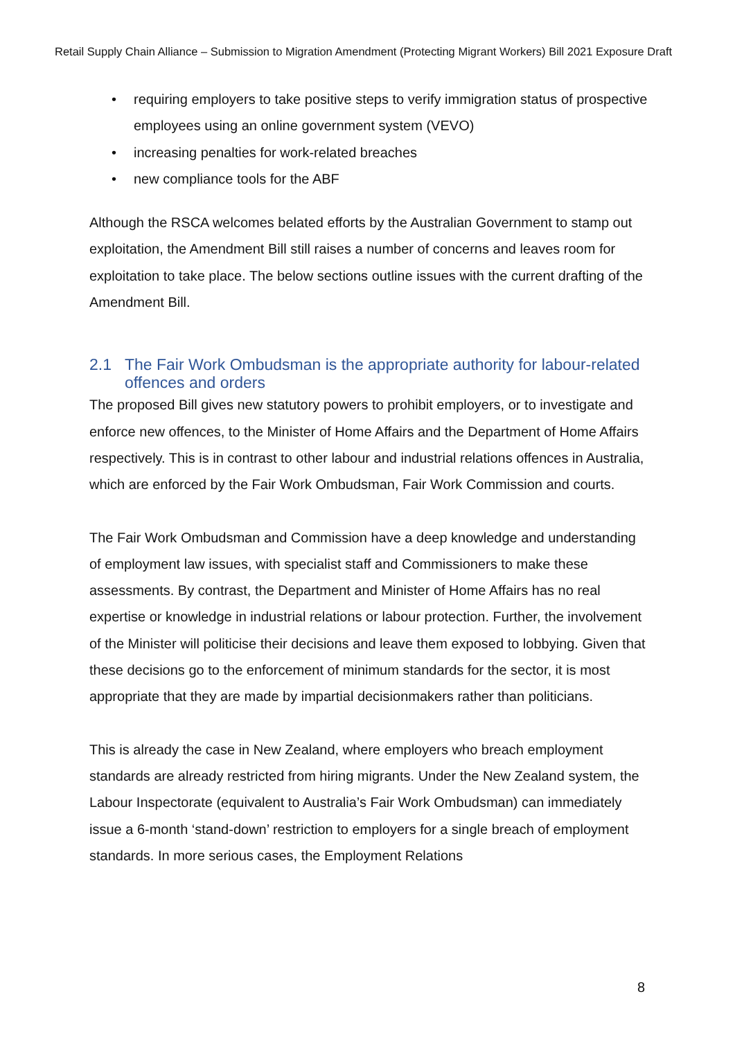Retail Supply Chain Alliance – Submission to Migration Amendment (Protecting Migrant Workers) Bill 2021 Exposure Draft
• requiring employers to take positive steps to verify immigration status of prospective employees using an online government system (VEVO)
• increasing penalties for work-related breaches
• new compliance tools for the ABF
Although the RSCA welcomes belated efforts by the Australian Government to stamp out exploitation, the Amendment Bill still raises a number of concerns and leaves room for exploitation to take place. The below sections outline issues with the current drafting of the Amendment Bill.
2.1 The Fair Work Ombudsman is the appropriate authority for labour-related offences and orders
The proposed Bill gives new statutory powers to prohibit employers, or to investigate and enforce new offences, to the Minister of Home Affairs and the Department of Home Affairs respectively. This is in contrast to other labour and industrial relations offences in Australia, which are enforced by the Fair Work Ombudsman, Fair Work Commission and courts.
The Fair Work Ombudsman and Commission have a deep knowledge and understanding of employment law issues, with specialist staff and Commissioners to make these assessments. By contrast, the Department and Minister of Home Affairs has no real expertise or knowledge in industrial relations or labour protection. Further, the involvement of the Minister will politicise their decisions and leave them exposed to lobbying. Given that these decisions go to the enforcement of minimum standards for the sector, it is most appropriate that they are made by impartial decisionmakers rather than politicians.
This is already the case in New Zealand, where employers who breach employment standards are already restricted from hiring migrants. Under the New Zealand system, the Labour Inspectorate (equivalent to Australia’s Fair Work Ombudsman) can immediately issue a 6-month ‘stand-down’ restriction to employers for a single breach of employment standards. In more serious cases, the Employment Relations
8